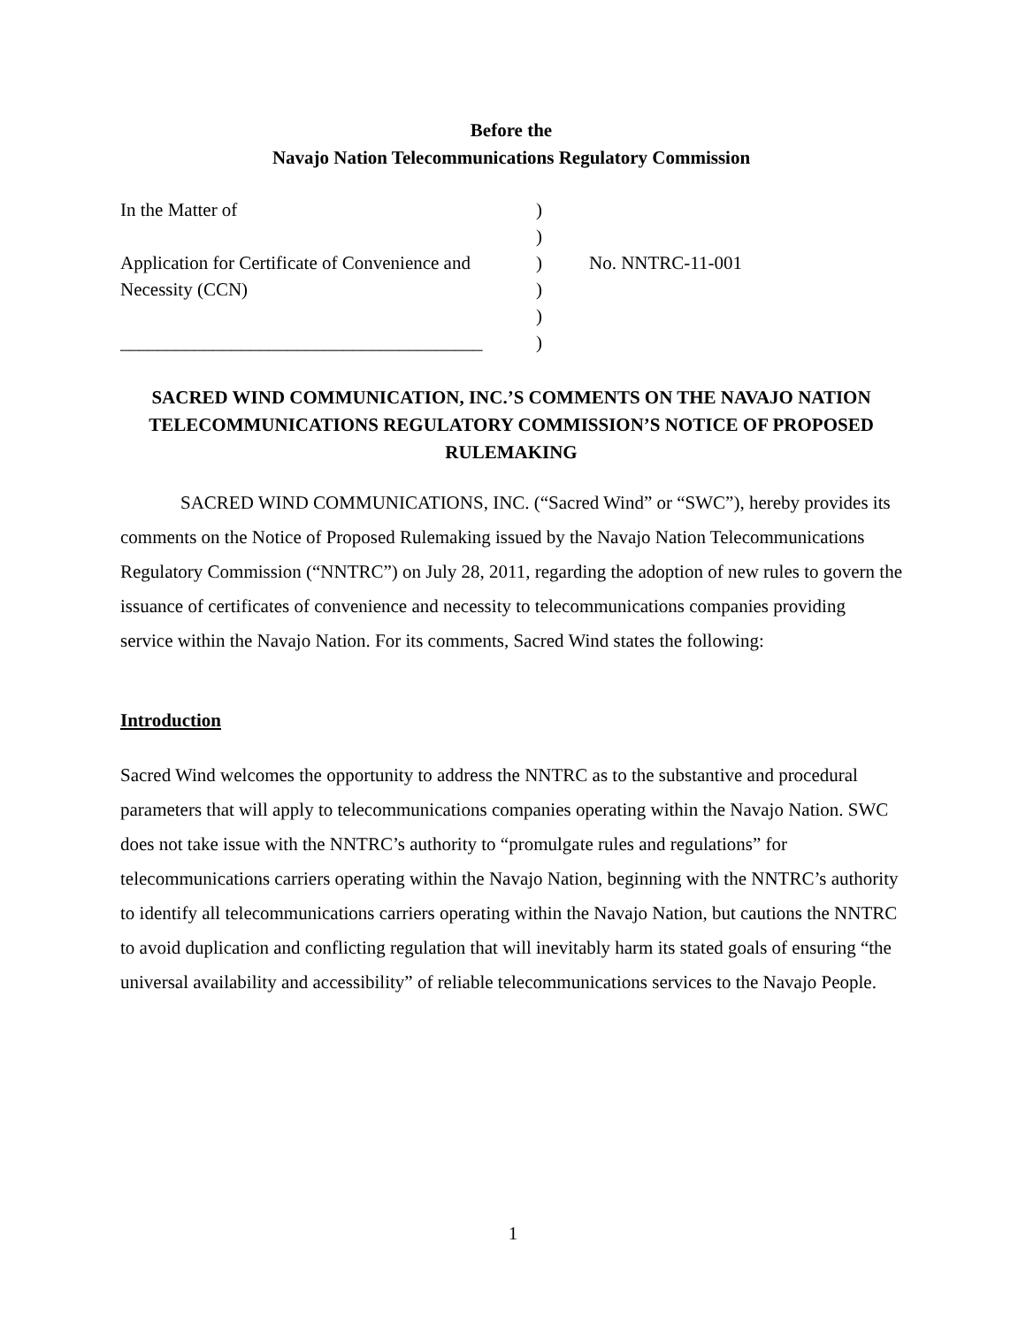Before the
Navajo Nation Telecommunications Regulatory Commission
| In the Matter of | ) | |
| | ) | |
| Application for Certificate of Convenience and | ) | No. NNTRC-11-001 |
| Necessity (CCN) | ) | |
| | ) | |
| _______________________________________ | ) | |
SACRED WIND COMMUNICATION, INC.’S COMMENTS ON THE NAVAJO NATION TELECOMMUNICATIONS REGULATORY COMMISSION’S NOTICE OF PROPOSED RULEMAKING
SACRED WIND COMMUNICATIONS, INC. (“Sacred Wind” or “SWC”), hereby provides its comments on the Notice of Proposed Rulemaking issued by the Navajo Nation Telecommunications Regulatory Commission (“NNTRC”) on July 28, 2011, regarding the adoption of new rules to govern the issuance of certificates of convenience and necessity to telecommunications companies providing service within the Navajo Nation. For its comments, Sacred Wind states the following:
Introduction
Sacred Wind welcomes the opportunity to address the NNTRC as to the substantive and procedural parameters that will apply to telecommunications companies operating within the Navajo Nation. SWC does not take issue with the NNTRC’s authority to “promulgate rules and regulations” for telecommunications carriers operating within the Navajo Nation, beginning with the NNTRC’s authority to identify all telecommunications carriers operating within the Navajo Nation, but cautions the NNTRC to avoid duplication and conflicting regulation that will inevitably harm its stated goals of ensuring “the universal availability and accessibility” of reliable telecommunications services to the Navajo People.
1